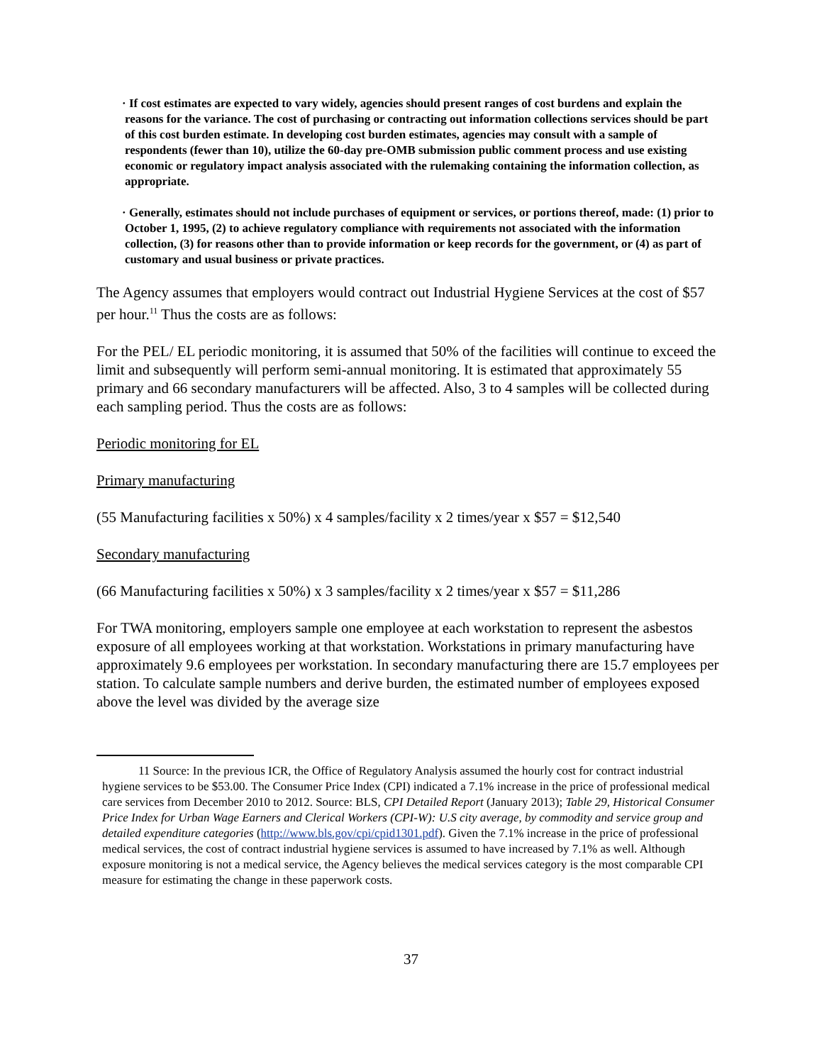· If cost estimates are expected to vary widely, agencies should present ranges of cost burdens and explain the reasons for the variance. The cost of purchasing or contracting out information collections services should be part of this cost burden estimate. In developing cost burden estimates, agencies may consult with a sample of respondents (fewer than 10), utilize the 60-day pre-OMB submission public comment process and use existing economic or regulatory impact analysis associated with the rulemaking containing the information collection, as appropriate.
· Generally, estimates should not include purchases of equipment or services, or portions thereof, made: (1) prior to October 1, 1995, (2) to achieve regulatory compliance with requirements not associated with the information collection, (3) for reasons other than to provide information or keep records for the government, or (4) as part of customary and usual business or private practices.
The Agency assumes that employers would contract out Industrial Hygiene Services at the cost of $57 per hour.<sup>11</sup> Thus the costs are as follows:
For the PEL/ EL periodic monitoring, it is assumed that 50% of the facilities will continue to exceed the limit and subsequently will perform semi-annual monitoring. It is estimated that approximately 55 primary and 66 secondary manufacturers will be affected. Also, 3 to 4 samples will be collected during each sampling period. Thus the costs are as follows:
Periodic monitoring for EL
Primary manufacturing
(55 Manufacturing facilities x 50%) x 4 samples/facility x 2 times/year x $57 = $12,540
Secondary manufacturing
(66 Manufacturing facilities x 50%) x 3 samples/facility x 2 times/year x $57 = $11,286
For TWA monitoring, employers sample one employee at each workstation to represent the asbestos exposure of all employees working at that workstation. Workstations in primary manufacturing have approximately 9.6 employees per workstation. In secondary manufacturing there are 15.7 employees per station. To calculate sample numbers and derive burden, the estimated number of employees exposed above the level was divided by the average size
11 Source: In the previous ICR, the Office of Regulatory Analysis assumed the hourly cost for contract industrial hygiene services to be $53.00. The Consumer Price Index (CPI) indicated a 7.1% increase in the price of professional medical care services from December 2010 to 2012. Source: BLS, CPI Detailed Report (January 2013); Table 29, Historical Consumer Price Index for Urban Wage Earners and Clerical Workers (CPI-W): U.S city average, by commodity and service group and detailed expenditure categories (http://www.bls.gov/cpi/cpid1301.pdf). Given the 7.1% increase in the price of professional medical services, the cost of contract industrial hygiene services is assumed to have increased by 7.1% as well. Although exposure monitoring is not a medical service, the Agency believes the medical services category is the most comparable CPI measure for estimating the change in these paperwork costs.
37